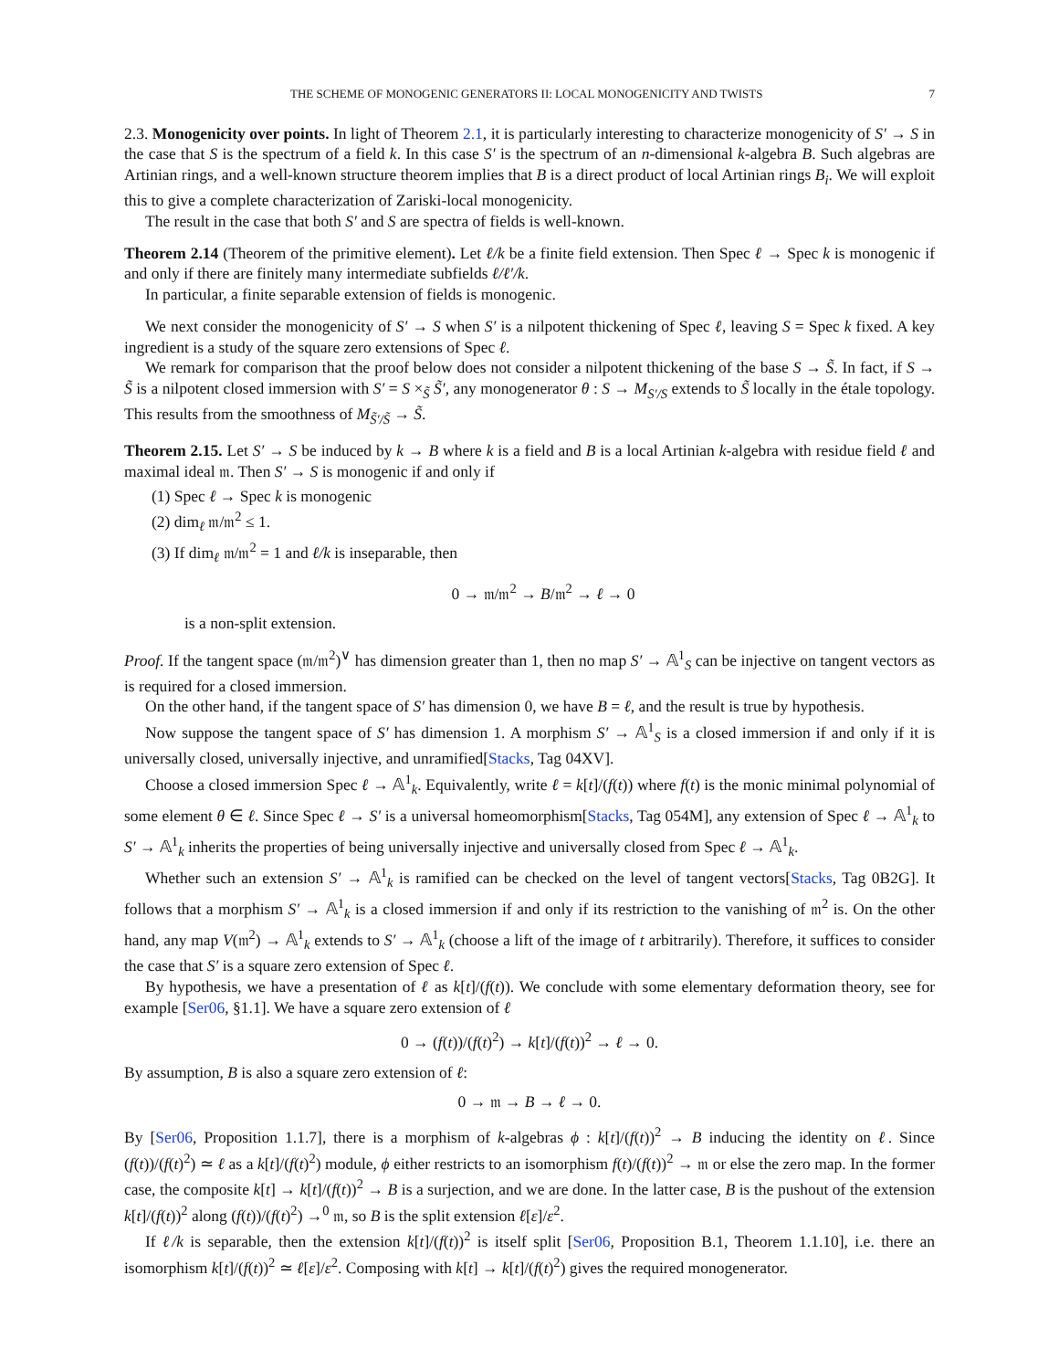THE SCHEME OF MONOGENIC GENERATORS II: LOCAL MONOGENICITY AND TWISTS 7
2.3. Monogenicity over points. In light of Theorem 2.1, it is particularly interesting to characterize monogenicity of S′ → S in the case that S is the spectrum of a field k. In this case S′ is the spectrum of an n-dimensional k-algebra B. Such algebras are Artinian rings, and a well-known structure theorem implies that B is a direct product of local Artinian rings B<sub>i</sub>. We will exploit this to give a complete characterization of Zariski-local monogenicity.
The result in the case that both S′ and S are spectra of fields is well-known.
Theorem 2.14 (Theorem of the primitive element). Let ℓ/k be a finite field extension. Then Spec ℓ → Spec k is monogenic if and only if there are finitely many intermediate subfields ℓ/ℓ′/k.
In particular, a finite separable extension of fields is monogenic.
We next consider the monogenicity of S′ → S when S′ is a nilpotent thickening of Spec ℓ, leaving S = Spec k fixed. A key ingredient is a study of the square zero extensions of Spec ℓ.
We remark for comparison that the proof below does not consider a nilpotent thickening of the base S → S̃. In fact, if S → S̃ is a nilpotent closed immersion with S′ = S ×<sub>S̃</sub> S̃′, any monogenerator θ : S → M<sub>S′/S</sub> extends to S̃ locally in the étale topology. This results from the smoothness of M<sub>S̃′/S̃</sub> → S̃.
Theorem 2.15. Let S′ → S be induced by k → B where k is a field and B is a local Artinian k-algebra with residue field ℓ and maximal ideal 𝔪. Then S′ → S is monogenic if and only if
(1) Spec ℓ → Spec k is monogenic
(2) dim<sub>ℓ</sub> 𝔪/𝔪<sup>2</sup> ≤ 1.
(3) If dim<sub>ℓ</sub> 𝔪/𝔪<sup>2</sup> = 1 and ℓ/k is inseparable, then
0 → 𝔪/𝔪<sup>2</sup> → B/𝔪<sup>2</sup> → ℓ → 0
is a non-split extension.
Proof. If the tangent space (𝔪/𝔪<sup>2</sup>)<sup>∨</sup> has dimension greater than 1, then no map S′ → 𝔸<sup>1</sup><sub>S</sub> can be injective on tangent vectors as is required for a closed immersion.
On the other hand, if the tangent space of S′ has dimension 0, we have B = ℓ, and the result is true by hypothesis.
Now suppose the tangent space of S′ has dimension 1. A morphism S′ → 𝔸<sup>1</sup><sub>S</sub> is a closed immersion if and only if it is universally closed, universally injective, and unramified[Stacks, Tag 04XV].
Choose a closed immersion Spec ℓ → 𝔸<sup>1</sup><sub>k</sub>. Equivalently, write ℓ = k[t]/(f(t)) where f(t) is the monic minimal polynomial of some element θ ∈ ℓ. Since Spec ℓ → S′ is a universal homeomorphism[Stacks, Tag 054M], any extension of Spec ℓ → 𝔸<sup>1</sup><sub>k</sub> to S′ → 𝔸<sup>1</sup><sub>k</sub> inherits the properties of being universally injective and universally closed from Spec ℓ → 𝔸<sup>1</sup><sub>k</sub>.
Whether such an extension S′ → 𝔸<sup>1</sup><sub>k</sub> is ramified can be checked on the level of tangent vectors[Stacks, Tag 0B2G]. It follows that a morphism S′ → 𝔸<sup>1</sup><sub>k</sub> is a closed immersion if and only if its restriction to the vanishing of 𝔪<sup>2</sup> is. On the other hand, any map V(𝔪<sup>2</sup>) → 𝔸<sup>1</sup><sub>k</sub> extends to S′ → 𝔸<sup>1</sup><sub>k</sub> (choose a lift of the image of t arbitrarily). Therefore, it suffices to consider the case that S′ is a square zero extension of Spec ℓ.
By hypothesis, we have a presentation of ℓ as k[t]/(f(t)). We conclude with some elementary deformation theory, see for example [Ser06, §1.1]. We have a square zero extension of ℓ
0 → (f(t))/(f(t)<sup>2</sup>) → k[t]/(f(t))<sup>2</sup> → ℓ → 0.
By assumption, B is also a square zero extension of ℓ:
0 → 𝔪 → B → ℓ → 0.
By [Ser06, Proposition 1.1.7], there is a morphism of k-algebras ϕ : k[t]/(f(t))<sup>2</sup> → B inducing the identity on ℓ. Since (f(t))/(f(t)<sup>2</sup>) ≃ ℓ as a k[t]/(f(t)<sup>2</sup>) module, ϕ either restricts to an isomorphism f(t)/(f(t))<sup>2</sup> → 𝔪 or else the zero map. In the former case, the composite k[t] → k[t]/(f(t))<sup>2</sup> → B is a surjection, and we are done. In the latter case, B is the pushout of the extension k[t]/(f(t))<sup>2</sup> along (f(t))/(f(t)<sup>2</sup>) →<sup>0</sup> 𝔪, so B is the split extension ℓ[ε]/ε<sup>2</sup>.
If ℓ/k is separable, then the extension k[t]/(f(t))<sup>2</sup> is itself split [Ser06, Proposition B.1, Theorem 1.1.10], i.e. there an isomorphism k[t]/(f(t))<sup>2</sup> ≃ ℓ[ε]/ε<sup>2</sup>. Composing with k[t] → k[t]/(f(t)<sup>2</sup>) gives the required monogenerator.